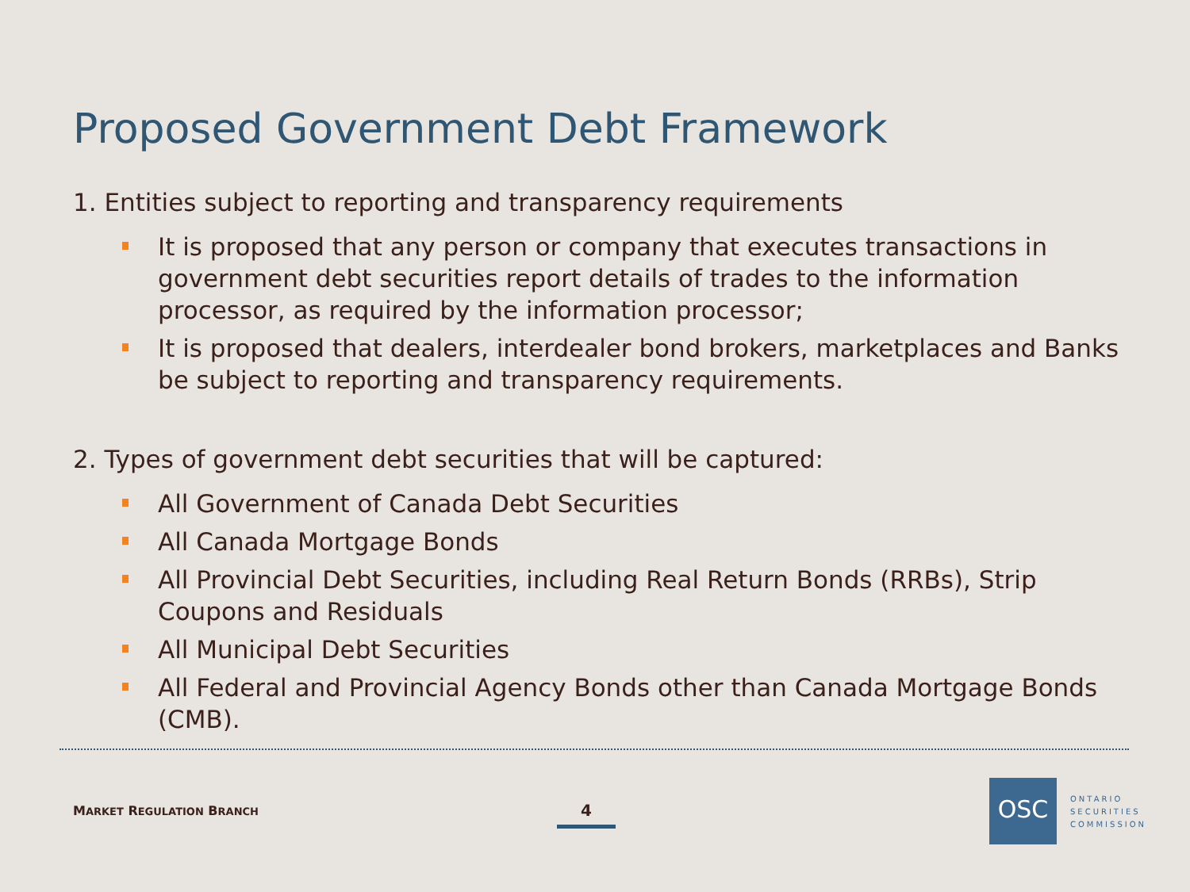Proposed Government Debt Framework
1. Entities subject to reporting and transparency requirements
It is proposed that any person or company that executes transactions in government debt securities report details of trades to the information processor, as required by the information processor;
It is proposed that dealers, interdealer bond brokers, marketplaces and Banks be subject to reporting and transparency requirements.
2. Types of government debt securities that will be captured:
All Government of Canada Debt Securities
All Canada Mortgage Bonds
All Provincial Debt Securities, including Real Return Bonds (RRBs), Strip Coupons and Residuals
All Municipal Debt Securities
All Federal and Provincial Agency Bonds other than Canada Mortgage Bonds (CMB).
MARKET REGULATION BRANCH 4
OSC
ONTARIO
SECURITIES
COMMISSION